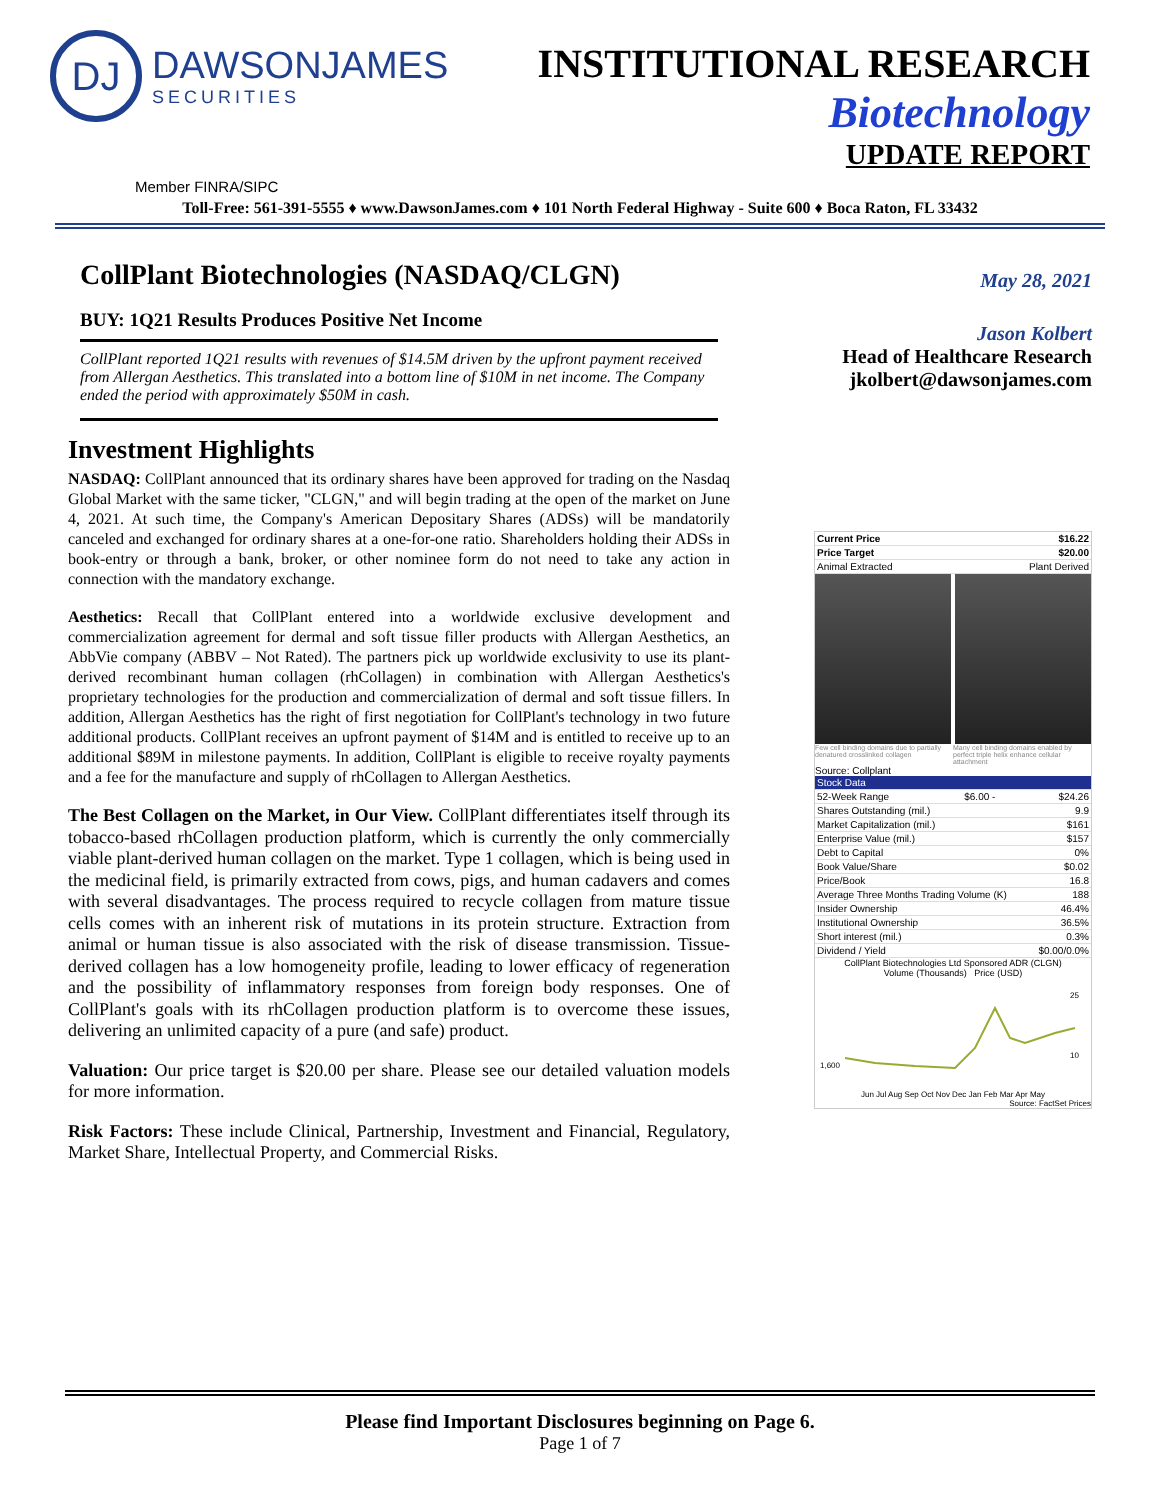DJ
DAWSONJAMES
SECURITIES
INSTITUTIONAL RESEARCH
Biotechnology
UPDATE REPORT
Member FINRA/SIPC
Toll-Free: 561-391-5555 ♦ www.DawsonJames.com ♦ 101 North Federal Highway - Suite 600 ♦ Boca Raton, FL 33432
CollPlant Biotechnologies (NASDAQ/CLGN)
BUY: 1Q21 Results Produces Positive Net Income
CollPlant reported 1Q21 results with revenues of $14.5M driven by the upfront payment received from Allergan Aesthetics. This translated into a bottom line of $10M in net income. The Company ended the period with approximately $50M in cash.
Investment Highlights
NASDAQ: CollPlant announced that its ordinary shares have been approved for trading on the Nasdaq Global Market with the same ticker, "CLGN," and will begin trading at the open of the market on June 4, 2021. At such time, the Company's American Depositary Shares (ADSs) will be mandatorily canceled and exchanged for ordinary shares at a one-for-one ratio. Shareholders holding their ADSs in book-entry or through a bank, broker, or other nominee form do not need to take any action in connection with the mandatory exchange.
Aesthetics: Recall that CollPlant entered into a worldwide exclusive development and commercialization agreement for dermal and soft tissue filler products with Allergan Aesthetics, an AbbVie company (ABBV – Not Rated). The partners pick up worldwide exclusivity to use its plant-derived recombinant human collagen (rhCollagen) in combination with Allergan Aesthetics's proprietary technologies for the production and commercialization of dermal and soft tissue fillers. In addition, Allergan Aesthetics has the right of first negotiation for CollPlant's technology in two future additional products. CollPlant receives an upfront payment of $14M and is entitled to receive up to an additional $89M in milestone payments. In addition, CollPlant is eligible to receive royalty payments and a fee for the manufacture and supply of rhCollagen to Allergan Aesthetics.
The Best Collagen on the Market, in Our View. CollPlant differentiates itself through its tobacco-based rhCollagen production platform, which is currently the only commercially viable plant-derived human collagen on the market. Type 1 collagen, which is being used in the medicinal field, is primarily extracted from cows, pigs, and human cadavers and comes with several disadvantages. The process required to recycle collagen from mature tissue cells comes with an inherent risk of mutations in its protein structure. Extraction from animal or human tissue is also associated with the risk of disease transmission. Tissue-derived collagen has a low homogeneity profile, leading to lower efficacy of regeneration and the possibility of inflammatory responses from foreign body responses. One of CollPlant's goals with its rhCollagen production platform is to overcome these issues, delivering an unlimited capacity of a pure (and safe) product.
Valuation: Our price target is $20.00 per share. Please see our detailed valuation models for more information.
Risk Factors: These include Clinical, Partnership, Investment and Financial, Regulatory, Market Share, Intellectual Property, and Commercial Risks.
May 28, 2021
Jason Kolbert
Head of Healthcare Research
jkolbert@dawsonjames.com
| Current Price | $16.22 |
| Price Target | $20.00 |
| Animal Extracted | Plant Derived |
Few cell binding domains due to partially denatured crosslinked collagen Many cell binding domains enabled by perfect triple helix enhance cellular attachment
Source: Collplant
| Stock Data | | |
| 52-Week Range | $6.00 - | $24.26 |
| Shares Outstanding (mil.) | | 9.9 |
| Market Capitalization (mil.) | | $161 |
| Enterprise Value (mil.) | | $157 |
| Debt to Capital | | 0% |
| Book Value/Share | | $0.02 |
| Price/Book | | 16.8 |
| Average Three Months Trading Volume (K) | | 188 |
| Insider Ownership | | 46.4% |
| Institutional Ownership | | 36.5% |
| Short interest (mil.) | | 0.3% |
| Dividend / Yield | | $0.00/0.0% |
CollPlant Biotechnologies Ltd Sponsored ADR (CLGN)
Volume (Thousands) Price (USD)
1,600
25
10
Jun Jul Aug Sep Oct Nov Dec Jan Feb Mar Apr May
Source: FactSet Prices
Please find Important Disclosures beginning on Page 6.
Page 1 of 7